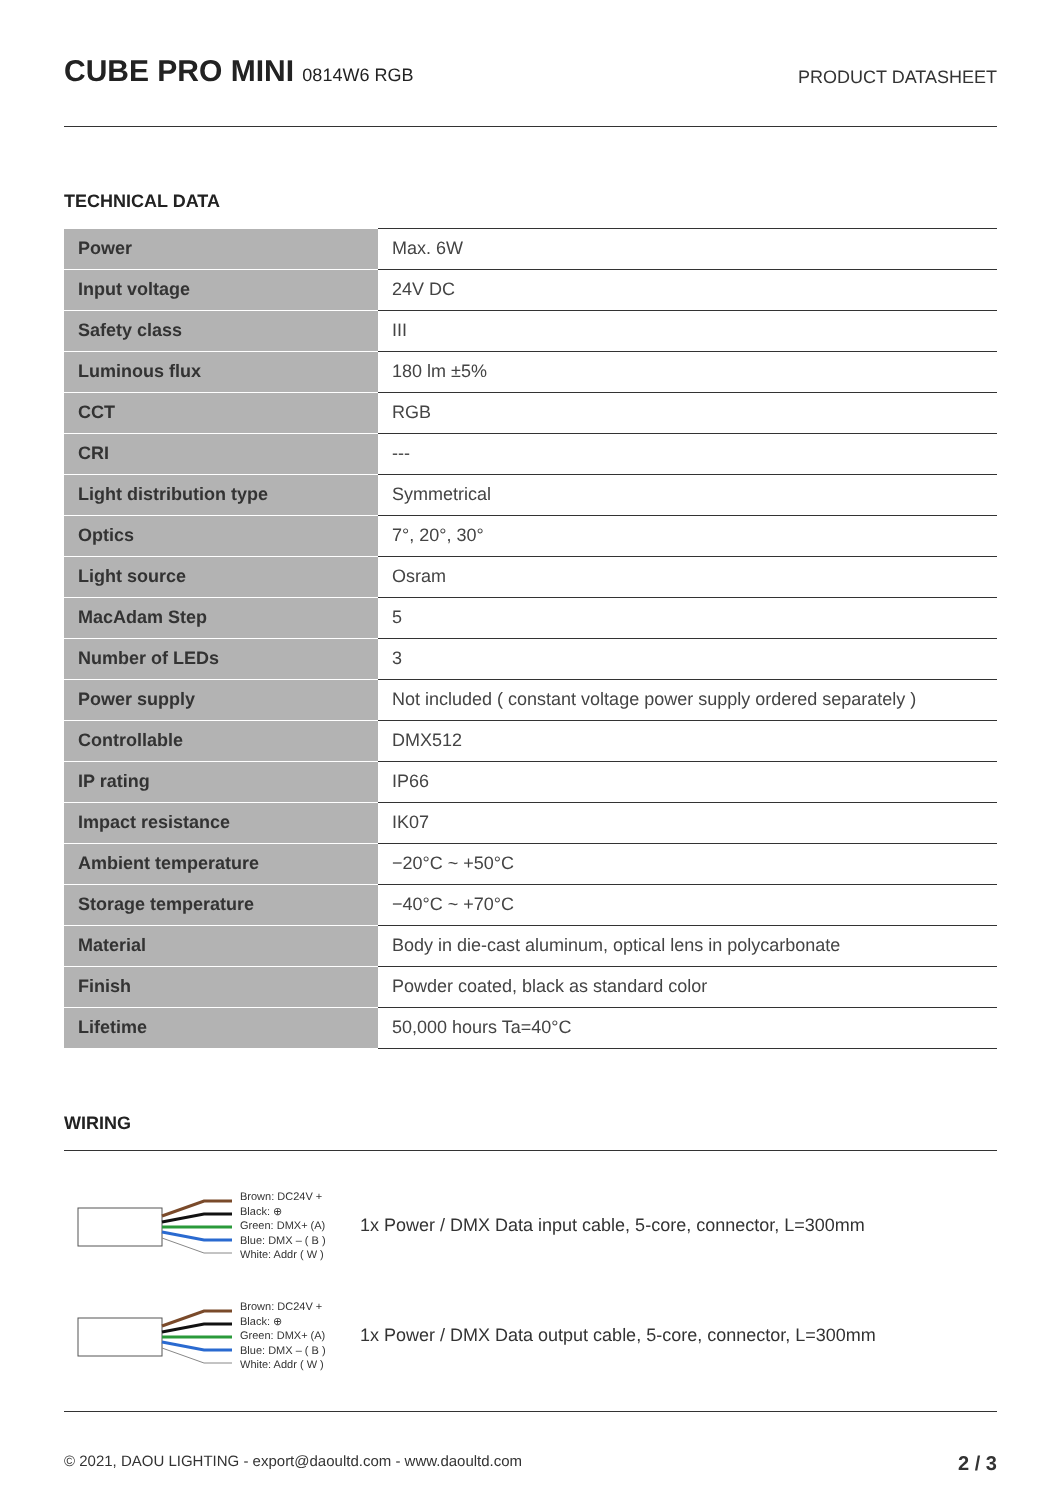CUBE PRO MINI 0814W6 RGB
PRODUCT DATASHEET
TECHNICAL DATA
| Power | Max. 6W |
| Input voltage | 24V DC |
| Safety class | III |
| Luminous flux | 180 lm ±5% |
| CCT | RGB |
| CRI | --- |
| Light distribution type | Symmetrical |
| Optics | 7°, 20°, 30° |
| Light source | Osram |
| MacAdam Step | 5 |
| Number of LEDs | 3 |
| Power supply | Not included ( constant voltage power supply ordered separately ) |
| Controllable | DMX512 |
| IP rating | IP66 |
| Impact resistance | IK07 |
| Ambient temperature | −20°C ~ +50°C |
| Storage temperature | −40°C ~ +70°C |
| Material | Body in die-cast aluminum, optical lens in polycarbonate |
| Finish | Powder coated, black as standard color |
| Lifetime | 50,000 hours Ta=40°C |
WIRING
Brown: DC24V +
Black: ⊕
Green: DMX+ (A)
Blue: DMX – ( B )
White: Addr ( W )
1x Power / DMX Data input cable, 5-core, connector, L=300mm
Brown: DC24V +
Black: ⊕
Green: DMX+ (A)
Blue: DMX – ( B )
White: Addr ( W )
1x Power / DMX Data output cable, 5-core, connector, L=300mm
© 2021, DAOU LIGHTING - export@daoultd.com - www.daoultd.com 2 / 3